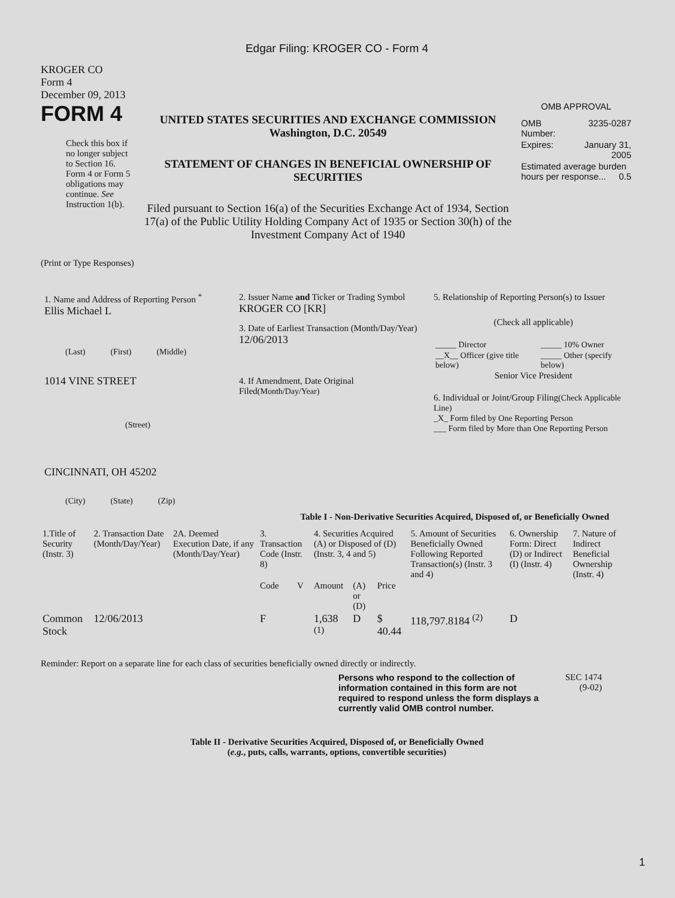Edgar Filing: KROGER CO - Form 4
KROGER CO
Form 4
December 09, 2013
FORM 4
Check this box if no longer subject to Section 16. Form 4 or Form 5 obligations may continue. See Instruction 1(b).
UNITED STATES SECURITIES AND EXCHANGE COMMISSION
Washington, D.C. 20549
STATEMENT OF CHANGES IN BENEFICIAL OWNERSHIP OF SECURITIES
Filed pursuant to Section 16(a) of the Securities Exchange Act of 1934, Section 17(a) of the Public Utility Holding Company Act of 1935 or Section 30(h) of the Investment Company Act of 1940
OMB APPROVAL
| OMB Number: | 3235-0287 |
| Expires: | January 31, 2005 |
| Estimated average burden hours per response... 0.5 | |
(Print or Type Responses)
1. Name and Address of Reporting Person <sup>*</sup>
Ellis Michael L
(Last) (First) (Middle)
1014 VINE STREET
(Street)
CINCINNATI, OH 45202
(City) (State) (Zip)
2. Issuer Name and Ticker or Trading Symbol
KROGER CO [KR]
3. Date of Earliest Transaction (Month/Day/Year)
12/06/2013
4. If Amendment, Date Original Filed(Month/Day/Year)
5. Relationship of Reporting Person(s) to Issuer
(Check all applicable)
| _____ Director | _____ 10% Owner |
| __X__ Officer (give title below) | _____ Other (specify below) |
Senior Vice President
6. Individual or Joint/Group Filing(Check Applicable Line)
_X_ Form filed by One Reporting Person
___ Form filed by More than One Reporting Person
Table I - Non-Derivative Securities Acquired, Disposed of, or Beneficially Owned
| 1.Title of Security (Instr. 3) | 2. Transaction Date (Month/Day/Year) | 2A. Deemed Execution Date, if any (Month/Day/Year) | 3. Transaction Code (Instr. 8) | | 4. Securities Acquired (A) or Disposed of (D) (Instr. 3, 4 and 5) | | | 5. Amount of Securities Beneficially Owned Following Reported Transaction(s) (Instr. 3 and 4) | 6. Ownership Form: Direct (D) or Indirect (I) (Instr. 4) | 7. Nature of Indirect Beneficial Ownership (Instr. 4) |
| --- | --- | --- | --- | --- | --- | --- | --- | --- | --- | --- |
| | | | Code | V | Amount | (A) or (D) | Price | | | |
| Common Stock | 12/06/2013 | | F | | 1,638 <sup>(1)</sup> | D | $ 40.44 | 118,797.8184 <sup>(2)</sup> | D | |
Reminder: Report on a separate line for each class of securities beneficially owned directly or indirectly.
Persons who respond to the collection of information contained in this form are not required to respond unless the form displays a currently valid OMB control number.
SEC 1474
(9-02)
Table II - Derivative Securities Acquired, Disposed of, or Beneficially Owned
(e.g., puts, calls, warrants, options, convertible securities)
1